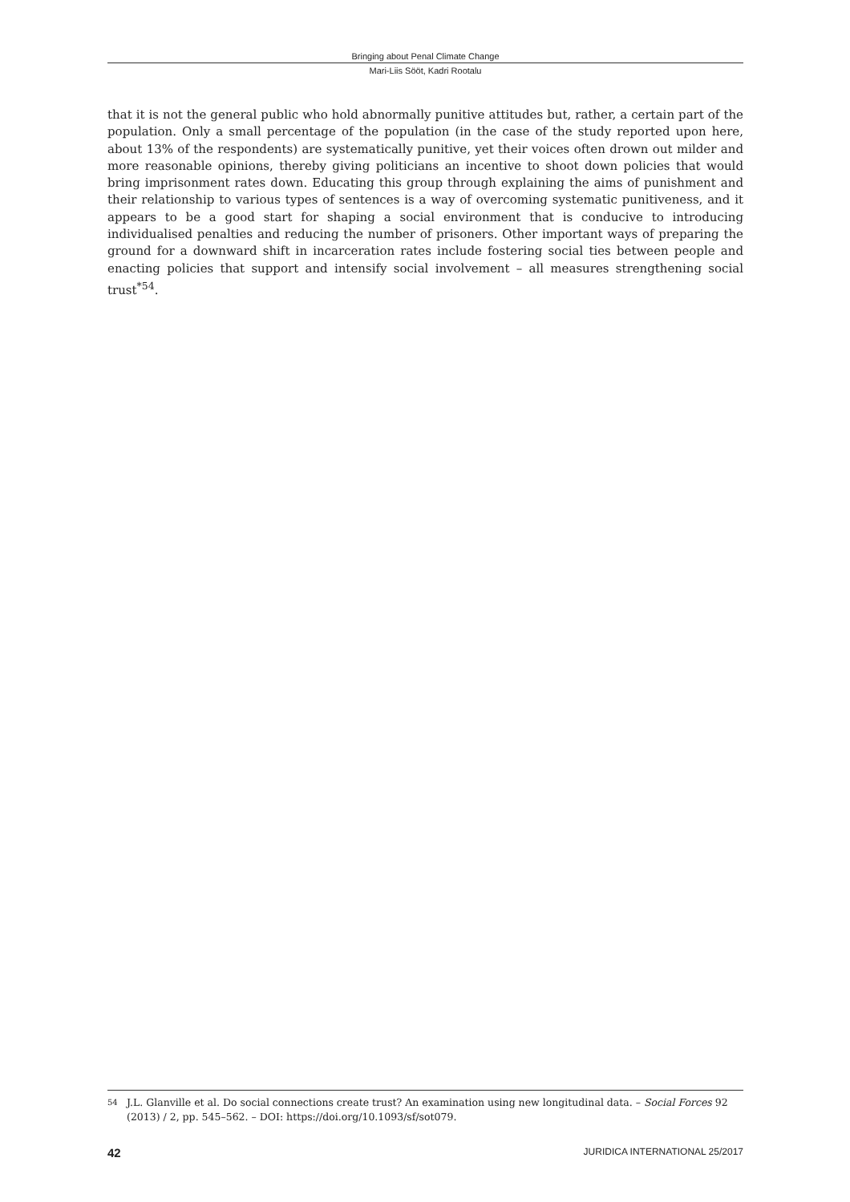Bringing about Penal Climate Change
Mari-Liis Sööt, Kadri Rootalu
that it is not the general public who hold abnormally punitive attitudes but, rather, a certain part of the population. Only a small percentage of the population (in the case of the study reported upon here, about 13% of the respondents) are systematically punitive, yet their voices often drown out milder and more reasonable opinions, thereby giving politicians an incentive to shoot down policies that would bring imprisonment rates down. Educating this group through explaining the aims of punishment and their relationship to various types of sentences is a way of overcoming systematic punitiveness, and it appears to be a good start for shaping a social environment that is conducive to introducing individualised penalties and reducing the number of prisoners. Other important ways of preparing the ground for a downward shift in incarceration rates include fostering social ties between people and enacting policies that support and intensify social involvement – all measures strengthening social trust<sup>*54</sup>.
54 J.L. Glanville et al. Do social connections create trust? An examination using new longitudinal data. – Social Forces 92 (2013) / 2, pp. 545–562. – DOI: https://doi.org/10.1093/sf/sot079.
42 JURIDICA INTERNATIONAL 25/2017